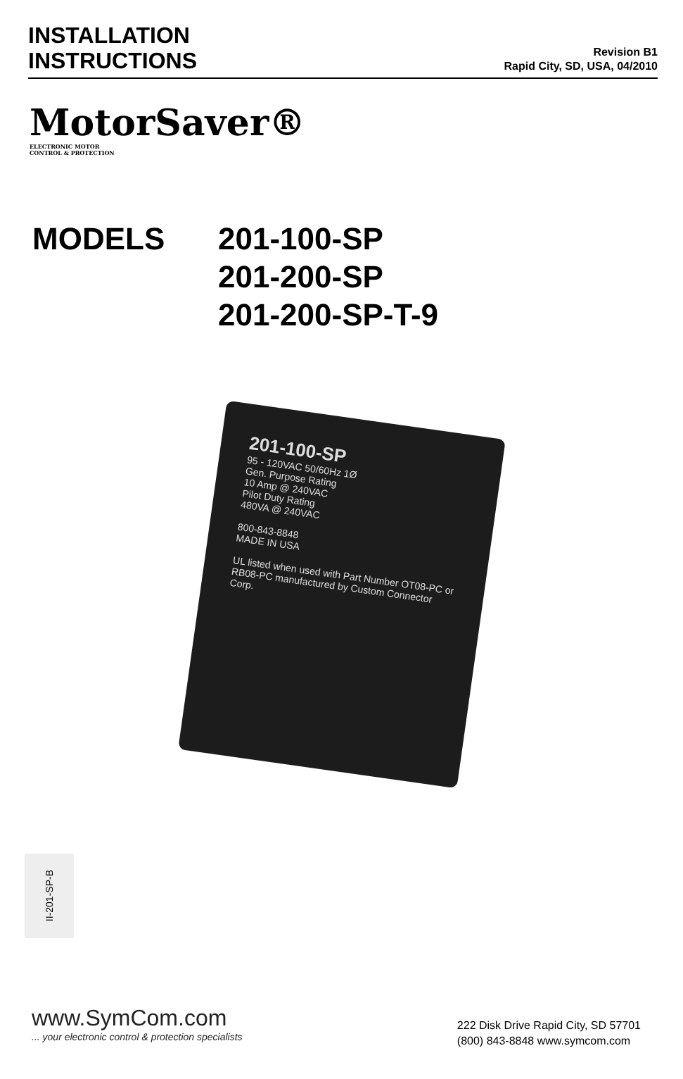INSTALLATION
INSTRUCTIONS
Revision B1
Rapid City, SD, USA, 04/2010
MotorSaver®
ELECTRONIC MOTOR
CONTROL & PROTECTION
MODELS 201-100-SP
201-200-SP
201-200-SP-T-9
201-100-SP
95 - 120VAC 50/60Hz 1Ø
Gen. Purpose Rating
10 Amp @ 240VAC
Pilot Duty Rating
480VA @ 240VAC
800-843-8848
MADE IN USA
UL listed when used with Part Number OT08-PC or RB08-PC manufactured by Custom Connector Corp.
II-201-SP-B
www.SymCom.com... your electronic control & protection specialists
222 Disk Drive Rapid City, SD 57701
(800) 843-8848 www.symcom.com